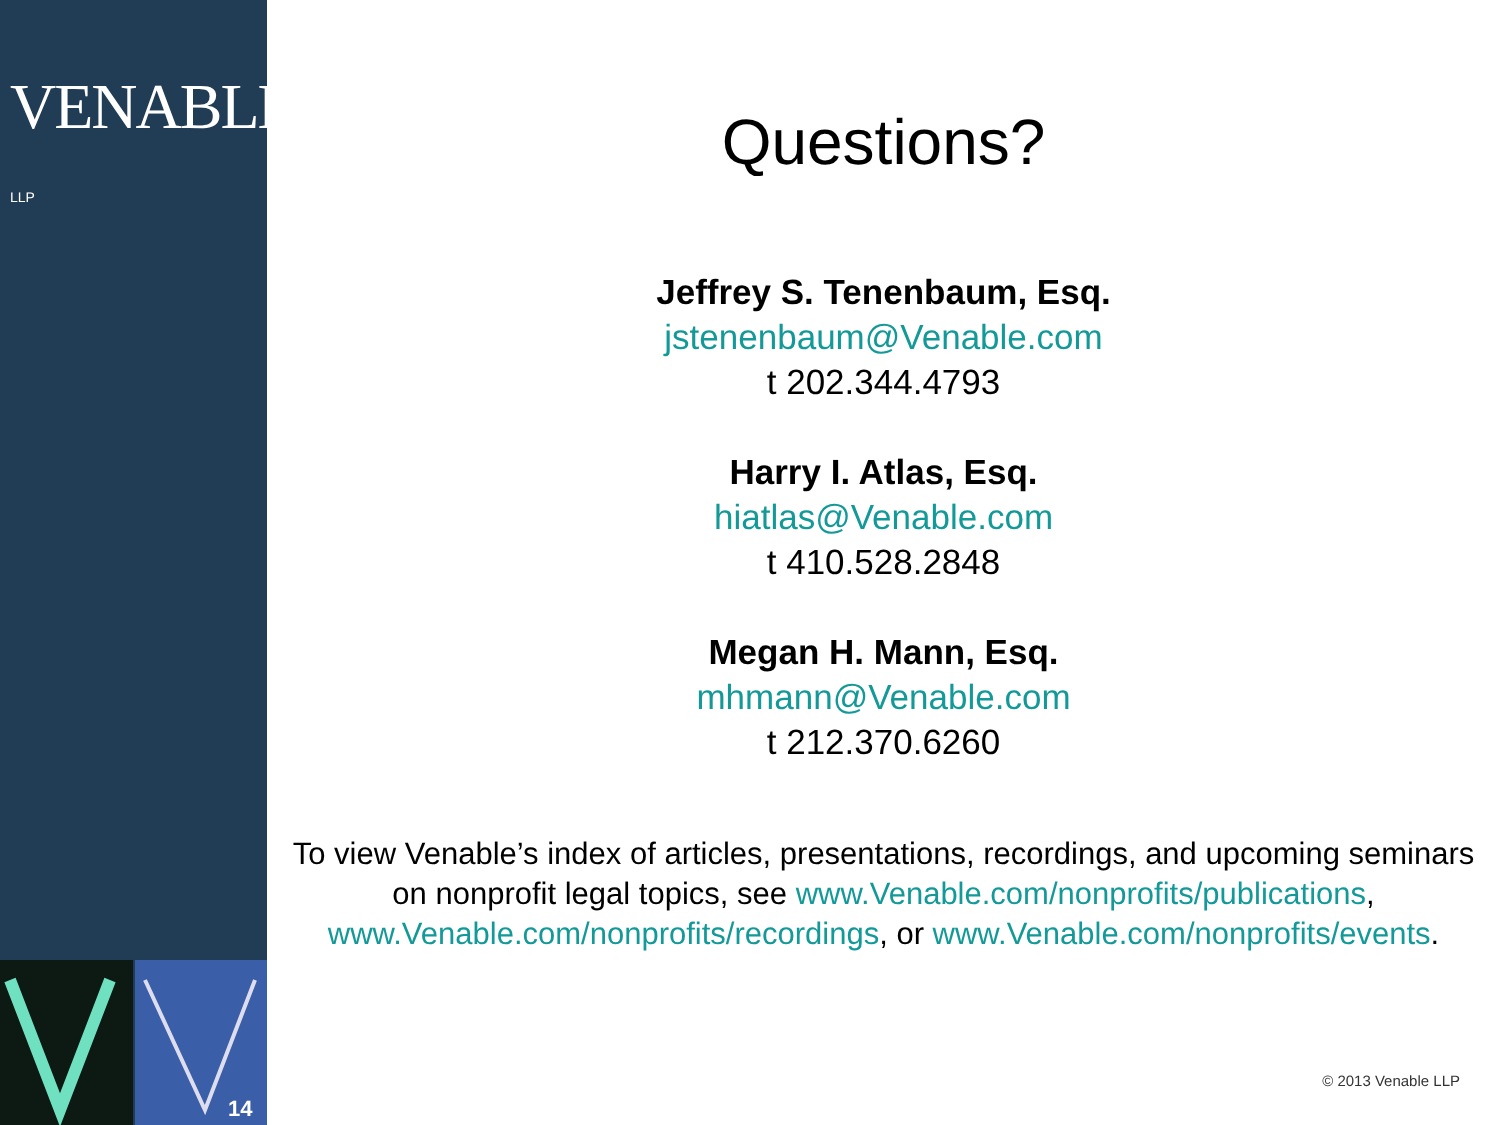VENABLE® LLP
14
Questions?
Jeffrey S. Tenenbaum, Esq.
jstenenbaum@Venable.com
t 202.344.4793
Harry I. Atlas, Esq.
hiatlas@Venable.com
t 410.528.2848
Megan H. Mann, Esq.
mhmann@Venable.com
t 212.370.6260
To view Venable’s index of articles, presentations, recordings, and upcoming seminars on nonprofit legal topics, see www.Venable.com/nonprofits/publications, www.Venable.com/nonprofits/recordings, or www.Venable.com/nonprofits/events.
© 2013 Venable LLP